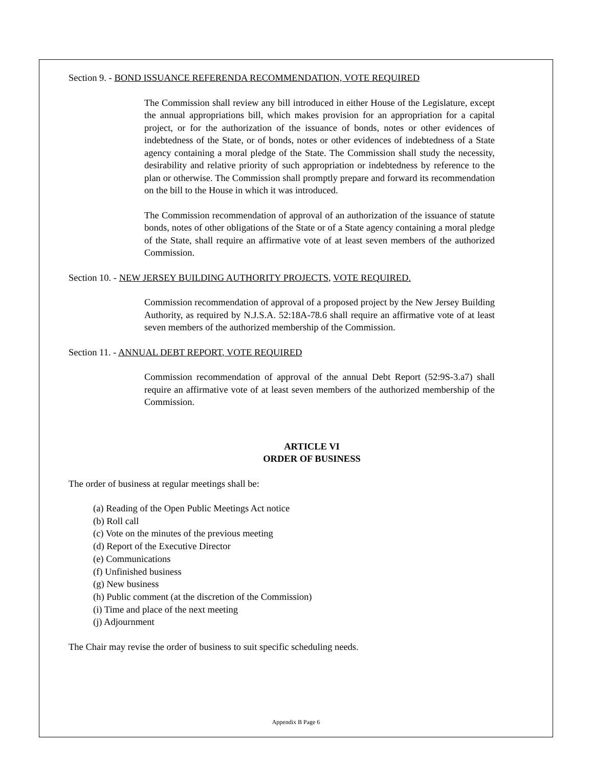Section 9. - BOND ISSUANCE REFERENDA RECOMMENDATION, VOTE REQUIRED
The Commission shall review any bill introduced in either House of the Legislature, except the annual appropriations bill, which makes provision for an appropriation for a capital project, or for the authorization of the issuance of bonds, notes or other evidences of indebtedness of the State, or of bonds, notes or other evidences of indebtedness of a State agency containing a moral pledge of the State. The Commission shall study the necessity, desirability and relative priority of such appropriation or indebtedness by reference to the plan or otherwise. The Commission shall promptly prepare and forward its recommendation on the bill to the House in which it was introduced.
The Commission recommendation of approval of an authorization of the issuance of statute bonds, notes of other obligations of the State or of a State agency containing a moral pledge of the State, shall require an affirmative vote of at least seven members of the authorized Commission.
Section 10. - NEW JERSEY BUILDING AUTHORITY PROJECTS, VOTE REQUIRED.
Commission recommendation of approval of a proposed project by the New Jersey Building Authority, as required by N.J.S.A. 52:18A-78.6 shall require an affirmative vote of at least seven members of the authorized membership of the Commission.
Section 11. - ANNUAL DEBT REPORT, VOTE REQUIRED
Commission recommendation of approval of the annual Debt Report (52:9S-3.a7) shall require an affirmative vote of at least seven members of the authorized membership of the Commission.
ARTICLE VI
ORDER OF BUSINESS
The order of business at regular meetings shall be:
(a) Reading of the Open Public Meetings Act notice
(b) Roll call
(c) Vote on the minutes of the previous meeting
(d) Report of the Executive Director
(e) Communications
(f) Unfinished business
(g) New business
(h) Public comment (at the discretion of the Commission)
(i) Time and place of the next meeting
(j) Adjournment
The Chair may revise the order of business to suit specific scheduling needs.
Appendix B Page 6